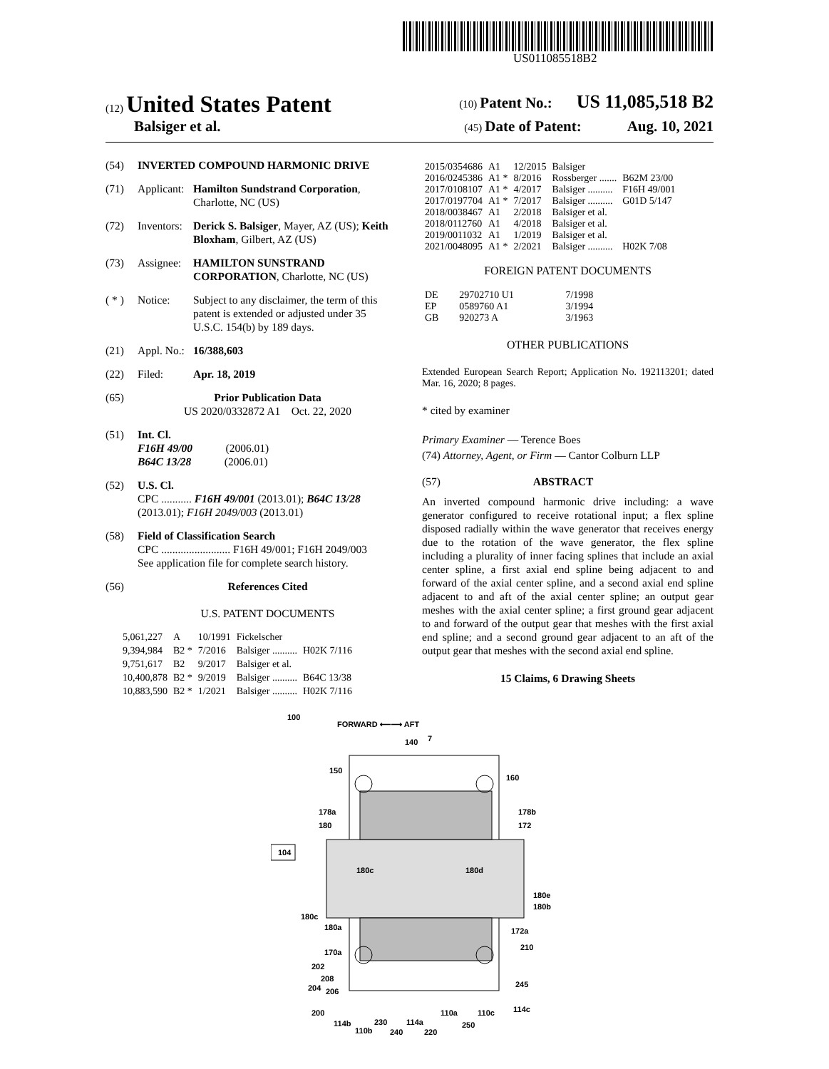US011085518B2
(12) United States Patent (10) Patent No.: US 11,085,518 B2
Balsiger et al. (45) Date of Patent: Aug. 10, 2021
(54) INVERTED COMPOUND HARMONIC DRIVE
(71) Applicant: Hamilton Sundstrand Corporation, Charlotte, NC (US)
(72) Inventors: Derick S. Balsiger, Mayer, AZ (US); Keith Bloxham, Gilbert, AZ (US)
(73) Assignee: HAMILTON SUNSTRAND CORPORATION, Charlotte, NC (US)
( * ) Notice: Subject to any disclaimer, the term of this patent is extended or adjusted under 35 U.S.C. 154(b) by 189 days.
(21) Appl. No.: 16/388,603
(22) Filed: Apr. 18, 2019
(65) Prior Publication Data
US 2020/0332872 A1 Oct. 22, 2020
(51) Int. Cl.
F16H 49/00 (2006.01)
B64C 13/28 (2006.01)
(52) U.S. Cl.
CPC ........... F16H 49/001 (2013.01); B64C 13/28 (2013.01); F16H 2049/003 (2013.01)
(58) Field of Classification Search
CPC ......................... F16H 49/001; F16H 2049/003
See application file for complete search history.
(56) References Cited
U.S. PATENT DOCUMENTS
| 5,061,227 | A | 10/1991 | Fickelscher | |
| 9,394,984 | B2 * | 7/2016 | Balsiger .......... | H02K 7/116 |
| 9,751,617 | B2 | 9/2017 | Balsiger et al. | |
| 10,400,878 | B2 * | 9/2019 | Balsiger .......... | B64C 13/38 |
| 10,883,590 | B2 * | 1/2021 | Balsiger .......... | H02K 7/116 |
| 2015/0354686 | A1 | 12/2015 | Balsiger | |
| 2016/0245386 | A1 * | 8/2016 | Rossberger ....... | B62M 23/00 |
| 2017/0108107 | A1 * | 4/2017 | Balsiger .......... | F16H 49/001 |
| 2017/0197704 | A1 * | 7/2017 | Balsiger .......... | G01D 5/147 |
| 2018/0038467 | A1 | 2/2018 | Balsiger et al. | |
| 2018/0112760 | A1 | 4/2018 | Balsiger et al. | |
| 2019/0011032 | A1 | 1/2019 | Balsiger et al. | |
| 2021/0048095 | A1 * | 2/2021 | Balsiger .......... | H02K 7/08 |
FOREIGN PATENT DOCUMENTS
| DE | 29702710 U1 | 7/1998 |
| EP | 0589760 A1 | 3/1994 |
| GB | 920273 A | 3/1963 |
OTHER PUBLICATIONS
Extended European Search Report; Application No. 192113201; dated Mar. 16, 2020; 8 pages.
* cited by examiner
Primary Examiner — Terence Boes
(74) Attorney, Agent, or Firm — Cantor Colburn LLP
(57) ABSTRACT
An inverted compound harmonic drive including: a wave generator configured to receive rotational input; a flex spline disposed radially within the wave generator that receives energy due to the rotation of the wave generator, the flex spline including a plurality of inner facing splines that include an axial center spline, a first axial end spline being adjacent to and forward of the axial center spline, and a second axial end spline adjacent to and aft of the axial center spline; an output gear meshes with the axial center spline; a first ground gear adjacent to and forward of the output gear that meshes with the first axial end spline; and a second ground gear adjacent to an aft of the output gear that meshes with the second axial end spline.
15 Claims, 6 Drawing Sheets
104
100
FORWARD ⟵⟶ AFT
140
7
150
160
178a
178b
180
172
180c
180d
180e
180b
180c
180a
172a
170a
210
202
208
204
206
245
200
114b
110b
230
240
114a
220
110a
250
110c
114c